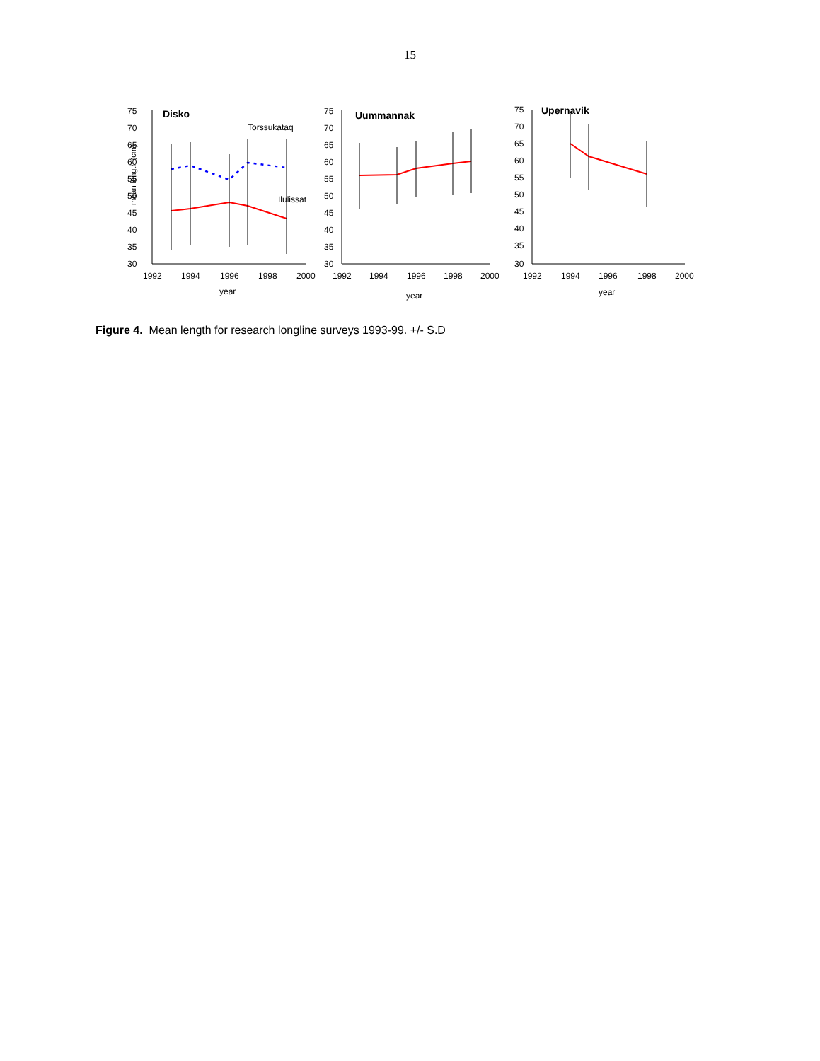15
mean length (cm)
75
70
65
60
55
50
45
40
35
30
Disko
Torssukataq
Ilulissat
1992
1994
1996
1998
2000
year
75
70
65
60
55
50
45
40
35
30
Uummannak
1992
1994
1996
1998
2000
year
75
70
65
60
55
50
45
40
35
30
Upernavik
1992
1994
1996
1998
2000
year
Figure 4. Mean length for research longline surveys 1993-99. +/- S.D